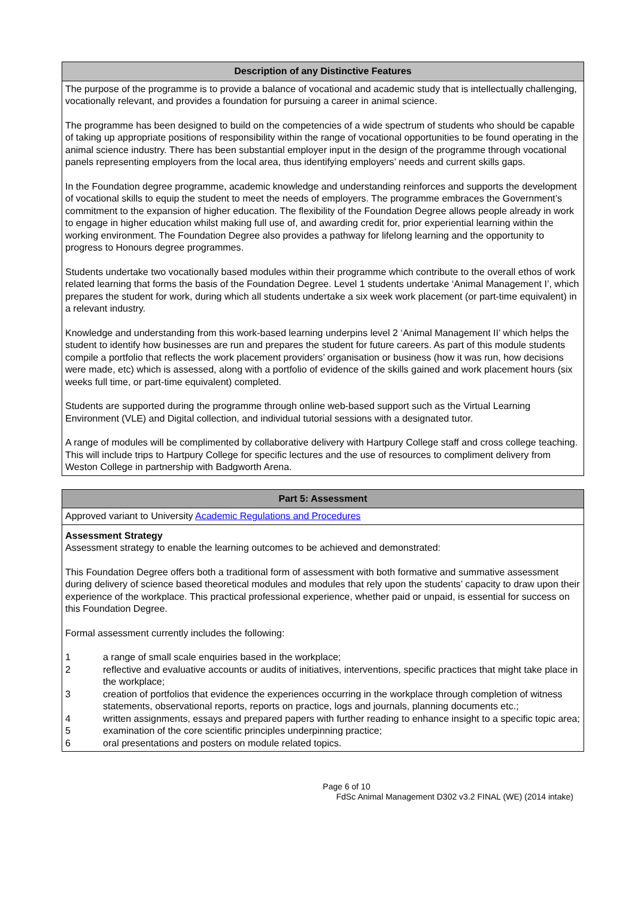| Description of any Distinctive Features |
| The purpose of the programme is to provide a balance of vocational and academic study that is intellectually challenging, vocationally relevant, and provides a foundation for pursuing a career in animal science. The programme has been designed to build on the competencies of a wide spectrum of students who should be capable of taking up appropriate positions of responsibility within the range of vocational opportunities to be found operating in the animal science industry. There has been substantial employer input in the design of the programme through vocational panels representing employers from the local area, thus identifying employers’ needs and current skills gaps. In the Foundation degree programme, academic knowledge and understanding reinforces and supports the development of vocational skills to equip the student to meet the needs of employers. The programme embraces the Government’s commitment to the expansion of higher education. The flexibility of the Foundation Degree allows people already in work to engage in higher education whilst making full use of, and awarding credit for, prior experiential learning within the working environment. The Foundation Degree also provides a pathway for lifelong learning and the opportunity to progress to Honours degree programmes. Students undertake two vocationally based modules within their programme which contribute to the overall ethos of work related learning that forms the basis of the Foundation Degree. Level 1 students undertake ‘Animal Management I’, which prepares the student for work, during which all students undertake a six week work placement (or part-time equivalent) in a relevant industry. Knowledge and understanding from this work-based learning underpins level 2 ‘Animal Management II’ which helps the student to identify how businesses are run and prepares the student for future careers. As part of this module students compile a portfolio that reflects the work placement providers’ organisation or business (how it was run, how decisions were made, etc) which is assessed, along with a portfolio of evidence of the skills gained and work placement hours (six weeks full time, or part-time equivalent) completed. Students are supported during the programme through online web-based support such as the Virtual Learning Environment (VLE) and Digital collection, and individual tutorial sessions with a designated tutor. A range of modules will be complimented by collaborative delivery with Hartpury College staff and cross college teaching. This will include trips to Hartpury College for specific lectures and the use of resources to compliment delivery from Weston College in partnership with Badgworth Arena. |
| Part 5: Assessment |
| Approved variant to University Academic Regulations and Procedures |
| Assessment Strategy Assessment strategy to enable the learning outcomes to be achieved and demonstrated: This Foundation Degree offers both a traditional form of assessment with both formative and summative assessment during delivery of science based theoretical modules and modules that rely upon the students’ capacity to draw upon their experience of the workplace. This practical professional experience, whether paid or unpaid, is essential for success on this Foundation Degree. Formal assessment currently includes the following: 1 a range of small scale enquiries based in the workplace; 2 reflective and evaluative accounts or audits of initiatives, interventions, specific practices that might take place in the workplace; 3 creation of portfolios that evidence the experiences occurring in the workplace through completion of witness statements, observational reports, reports on practice, logs and journals, planning documents etc.; 4 written assignments, essays and prepared papers with further reading to enhance insight to a specific topic area; 5 examination of the core scientific principles underpinning practice; 6 oral presentations and posters on module related topics. |
Page 6 of 10
FdSc Animal Management D302 v3.2 FINAL (WE) (2014 intake)